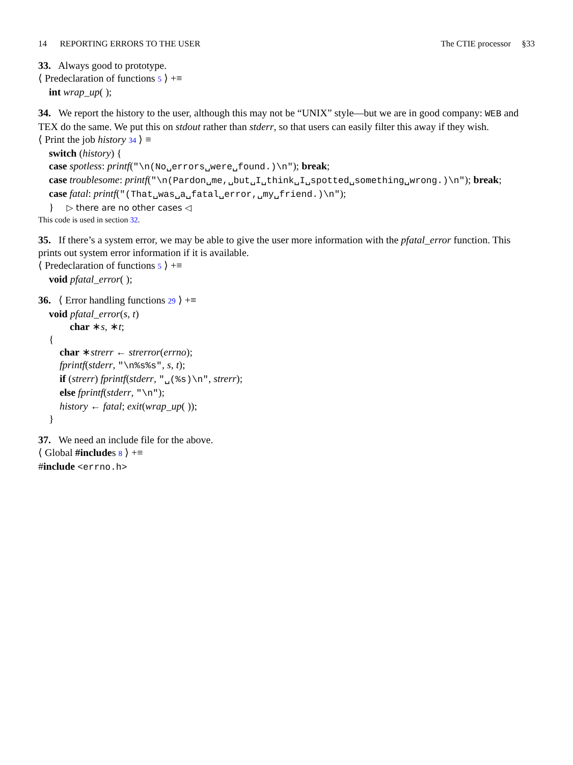14 REPORTING ERRORS TO THE USER The CTIE processor §33
33. Always good to prototype.
⟨ Predeclaration of functions 5 ⟩ +≡
int wrap_up( );
34. We report the history to the user, although this may not be “UNIX” style—but we are in good company: WEB and TEX do the same. We put this on stdout rather than stderr, so that users can easily filter this away if they wish.
⟨ Print the job history 34 ⟩ ≡
switch (history) {
case spotless: printf("\n(No␣errors␣were␣found.)\n"); break;
case troublesome: printf("\n(Pardon␣me,␣but␣I␣think␣I␣spotted␣something␣wrong.)\n"); break;
case fatal: printf("(That␣was␣a␣fatal␣error,␣my␣friend.)\n");
} ▷ there are no other cases ◁
This code is used in section 32.
35. If there’s a system error, we may be able to give the user more information with the pfatal_error function. This prints out system error information if it is available.
⟨ Predeclaration of functions 5 ⟩ +≡
void pfatal_error( );
36. ⟨ Error handling functions 29 ⟩ +≡
void pfatal_error(s, t)
char ∗s, ∗t;
{
char ∗strerr ← strerror(errno);
fprintf(stderr, "\n%s%s", s, t);
if (strerr) fprintf(stderr, "␣(%s)\n", strerr);
else fprintf(stderr, "\n");
history ← fatal; exit(wrap_up( ));
}
37. We need an include file for the above.
⟨ Global #includes 8 ⟩ +≡
#include <errno.h>